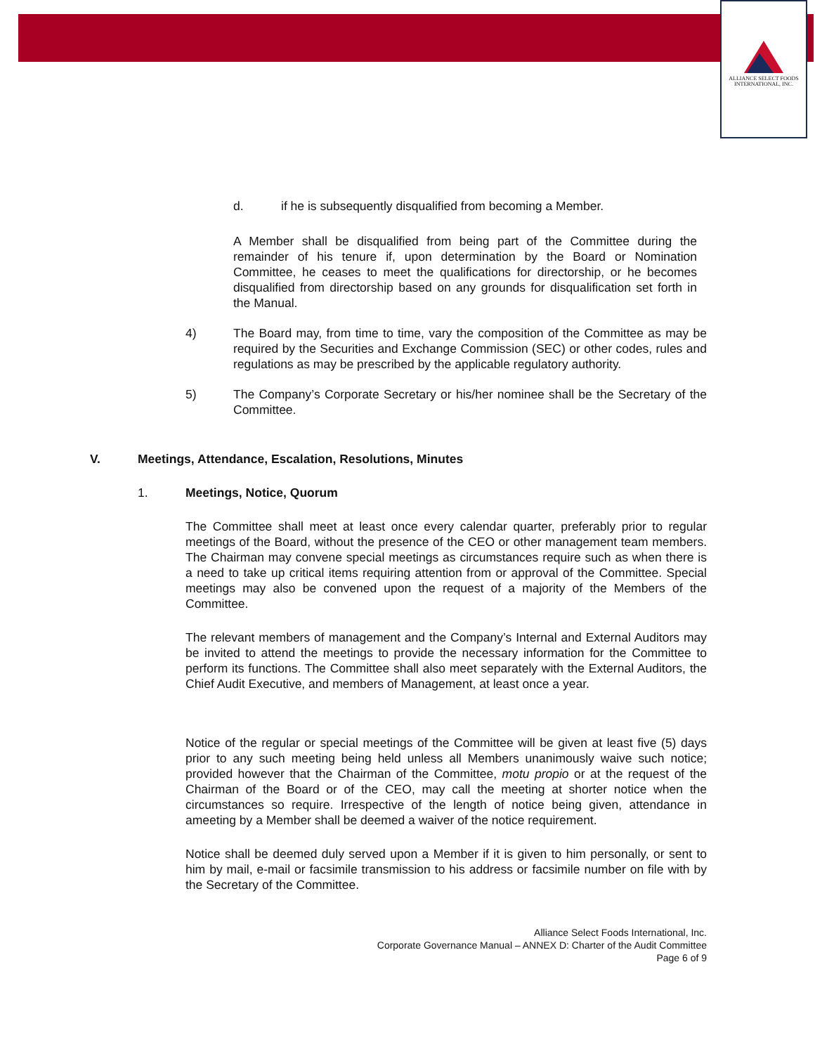ALLIANCE SELECT FOODS
INTERNATIONAL, INC.
d. if he is subsequently disqualified from becoming a Member.
A Member shall be disqualified from being part of the Committee during the remainder of his tenure if, upon determination by the Board or Nomination Committee, he ceases to meet the qualifications for directorship, or he becomes disqualified from directorship based on any grounds for disqualification set forth in the Manual.
4) The Board may, from time to time, vary the composition of the Committee as may be required by the Securities and Exchange Commission (SEC) or other codes, rules and regulations as may be prescribed by the applicable regulatory authority.
5) The Company’s Corporate Secretary or his/her nominee shall be the Secretary of the Committee.
V. Meetings, Attendance, Escalation, Resolutions, Minutes
1. Meetings, Notice, Quorum
The Committee shall meet at least once every calendar quarter, preferably prior to regular meetings of the Board, without the presence of the CEO or other management team members. The Chairman may convene special meetings as circumstances require such as when there is a need to take up critical items requiring attention from or approval of the Committee. Special meetings may also be convened upon the request of a majority of the Members of the Committee.
The relevant members of management and the Company’s Internal and External Auditors may be invited to attend the meetings to provide the necessary information for the Committee to perform its functions. The Committee shall also meet separately with the External Auditors, the Chief Audit Executive, and members of Management, at least once a year.
Notice of the regular or special meetings of the Committee will be given at least five (5) days prior to any such meeting being held unless all Members unanimously waive such notice; provided however that the Chairman of the Committee, motu propio or at the request of the Chairman of the Board or of the CEO, may call the meeting at shorter notice when the circumstances so require. Irrespective of the length of notice being given, attendance in ameeting by a Member shall be deemed a waiver of the notice requirement.
Notice shall be deemed duly served upon a Member if it is given to him personally, or sent to him by mail, e-mail or facsimile transmission to his address or facsimile number on file with by the Secretary of the Committee.
Alliance Select Foods International, Inc.
Corporate Governance Manual – ANNEX D: Charter of the Audit Committee
Page 6 of 9